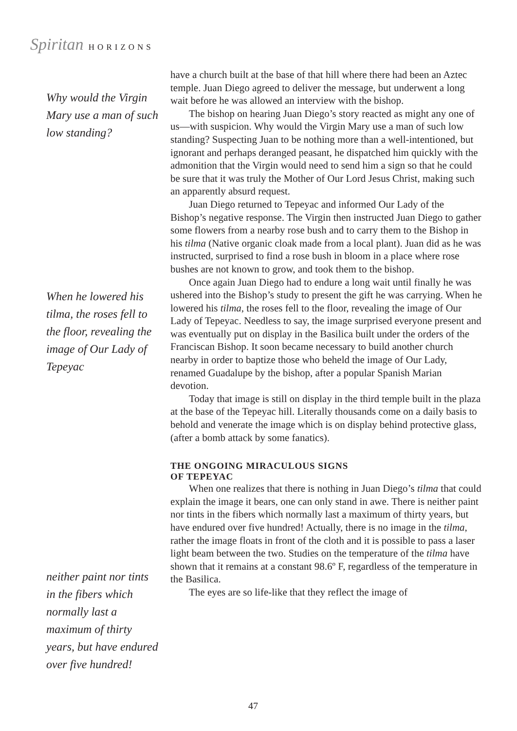Spiritan HORIZONS
Why would the Virgin Mary use a man of such low standing?
When he lowered his tilma, the roses fell to the floor, revealing the image of Our Lady of Tepeyac
neither paint nor tints in the fibers which normally last a maximum of thirty years, but have endured over five hundred!
have a church built at the base of that hill where there had been an Aztec temple. Juan Diego agreed to deliver the message, but underwent a long wait before he was allowed an interview with the bishop.
The bishop on hearing Juan Diego’s story reacted as might any one of us—with suspicion. Why would the Virgin Mary use a man of such low standing? Suspecting Juan to be nothing more than a well-intentioned, but ignorant and perhaps deranged peasant, he dispatched him quickly with the admonition that the Virgin would need to send him a sign so that he could be sure that it was truly the Mother of Our Lord Jesus Christ, making such an apparently absurd request.
Juan Diego returned to Tepeyac and informed Our Lady of the Bishop’s negative response. The Virgin then instructed Juan Diego to gather some flowers from a nearby rose bush and to carry them to the Bishop in his tilma (Native organic cloak made from a local plant). Juan did as he was instructed, surprised to find a rose bush in bloom in a place where rose bushes are not known to grow, and took them to the bishop.
Once again Juan Diego had to endure a long wait until finally he was ushered into the Bishop’s study to present the gift he was carrying. When he lowered his tilma, the roses fell to the floor, revealing the image of Our Lady of Tepeyac. Needless to say, the image surprised everyone present and was eventually put on display in the Basilica built under the orders of the Franciscan Bishop. It soon became necessary to build another church nearby in order to baptize those who beheld the image of Our Lady, renamed Guadalupe by the bishop, after a popular Spanish Marian devotion.
Today that image is still on display in the third temple built in the plaza at the base of the Tepeyac hill. Literally thousands come on a daily basis to behold and venerate the image which is on display behind protective glass, (after a bomb attack by some fanatics).
THE ONGOING MIRACULOUS SIGNS
OF TEPEYAC
When one realizes that there is nothing in Juan Diego’s tilma that could explain the image it bears, one can only stand in awe. There is neither paint nor tints in the fibers which normally last a maximum of thirty years, but have endured over five hundred! Actually, there is no image in the tilma, rather the image floats in front of the cloth and it is possible to pass a laser light beam between the two. Studies on the temperature of the tilma have shown that it remains at a constant 98.6º F, regardless of the temperature in the Basilica.
The eyes are so life-like that they reflect the image of
47